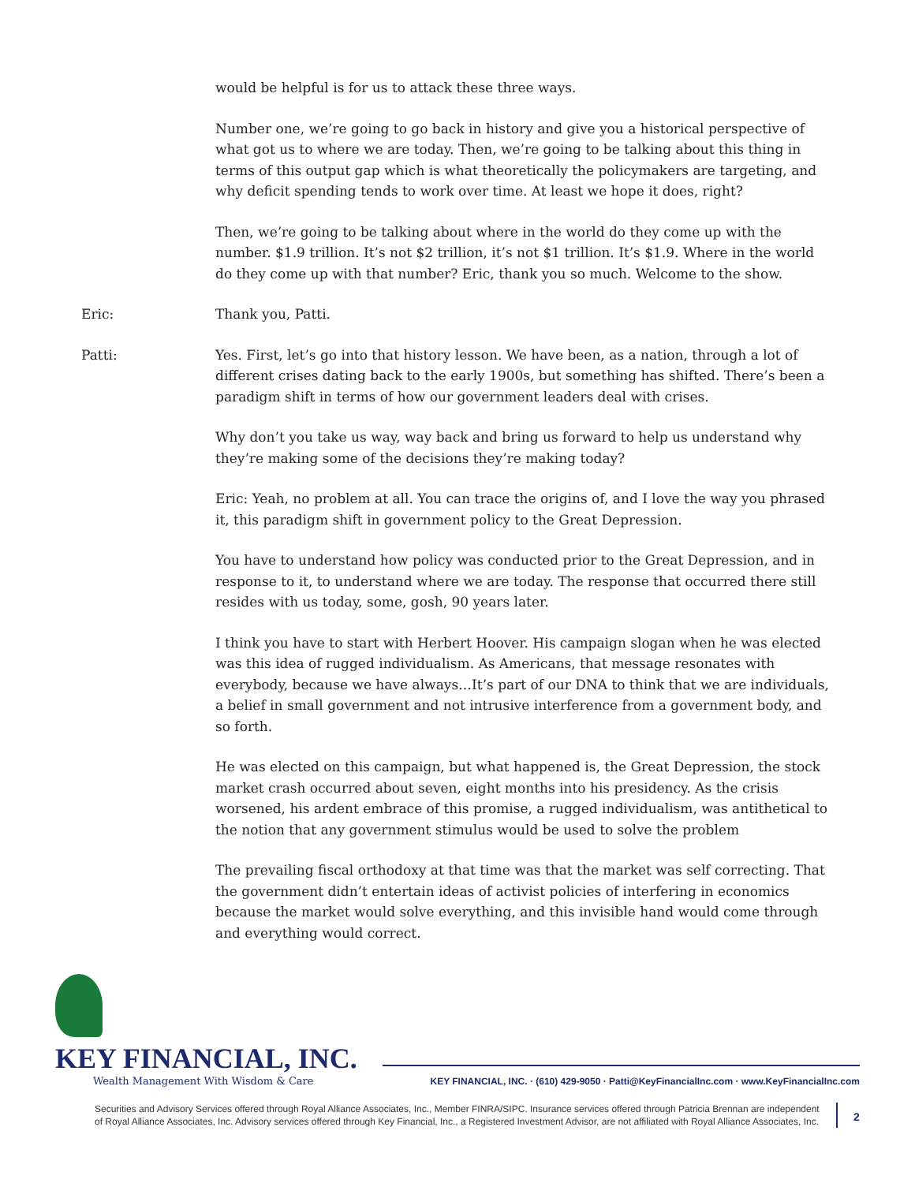would be helpful is for us to attack these three ways.
Number one, we’re going to go back in history and give you a historical perspective of what got us to where we are today. Then, we’re going to be talking about this thing in terms of this output gap which is what theoretically the policymakers are targeting, and why deficit spending tends to work over time. At least we hope it does, right?
Then, we’re going to be talking about where in the world do they come up with the number. $1.9 trillion. It’s not $2 trillion, it’s not $1 trillion. It’s $1.9. Where in the world do they come up with that number? Eric, thank you so much. Welcome to the show.
Eric: Thank you, Patti.
Patti: Yes. First, let’s go into that history lesson. We have been, as a nation, through a lot of different crises dating back to the early 1900s, but something has shifted. There’s been a paradigm shift in terms of how our government leaders deal with crises.
Why don’t you take us way, way back and bring us forward to help us understand why they’re making some of the decisions they’re making today?
Eric: Yeah, no problem at all. You can trace the origins of, and I love the way you phrased it, this paradigm shift in government policy to the Great Depression.
You have to understand how policy was conducted prior to the Great Depression, and in response to it, to understand where we are today. The response that occurred there still resides with us today, some, gosh, 90 years later.
I think you have to start with Herbert Hoover. His campaign slogan when he was elected was this idea of rugged individualism. As Americans, that message resonates with everybody, because we have always…It’s part of our DNA to think that we are individuals, a belief in small government and not intrusive interference from a government body, and so forth.
He was elected on this campaign, but what happened is, the Great Depression, the stock market crash occurred about seven, eight months into his presidency. As the crisis worsened, his ardent embrace of this promise, a rugged individualism, was antithetical to the notion that any government stimulus would be used to solve the problem
The prevailing fiscal orthodoxy at that time was that the market was self correcting. That the government didn’t entertain ideas of activist policies of interfering in economics because the market would solve everything, and this invisible hand would come through and everything would correct.
KEY FINANCIAL, INC.
Wealth Management With Wisdom & Care
KEY FINANCIAL, INC. · (610) 429-9050 · Patti@KeyFinancialInc.com · www.KeyFinancialInc.com
Securities and Advisory Services offered through Royal Alliance Associates, Inc., Member FINRA/SIPC. Insurance services offered through Patricia Brennan are independent of Royal Alliance Associates, Inc. Advisory services offered through Key Financial, Inc., a Registered Investment Advisor, are not affiliated with Royal Alliance Associates, Inc.
2